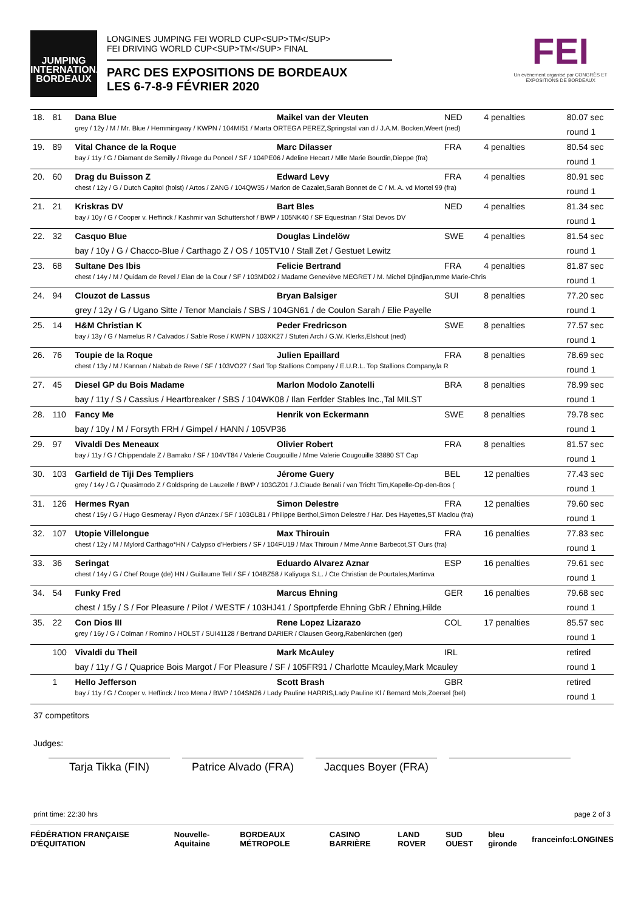JUMPING
INTERNATIONAL
BORDEAUX
LONGINES JUMPING FEI WORLD CUP<SUP>TM</SUP>
FEI DRIVING WORLD CUP<SUP>TM</SUP> FINAL
PARC DES EXPOSITIONS DE BORDEAUX
LES 6-7-8-9 FÉVRIER 2020
FEI
Un événement organisé par CONGRÈS ET EXPOSITIONS DE BORDEAUX
| 18. | 81 | Dana Blue | Maikel van der Vleuten | NED | 4 penalties | 80.07 sec |
| | | grey / 12y / M / Mr. Blue / Hemmingway / KWPN / 104MI51 / Marta ORTEGA PEREZ,Springstal van d / J.A.M. Bocken,Weert (ned) | | | | round 1 |
| 19. | 89 | Vital Chance de la Roque | Marc Dilasser | FRA | 4 penalties | 80.54 sec |
| | | bay / 11y / G / Diamant de Semilly / Rivage du Poncel / SF / 104PE06 / Adeline Hecart / Mlle Marie Bourdin,Dieppe (fra) | | | | round 1 |
| 20. | 60 | Drag du Buisson Z | Edward Levy | FRA | 4 penalties | 80.91 sec |
| | | chest / 12y / G / Dutch Capitol (holst) / Artos / ZANG / 104QW35 / Marion de Cazalet,Sarah Bonnet de C / M. A. vd Mortel 99 (fra) | | | | round 1 |
| 21. | 21 | Kriskras DV | Bart Bles | NED | 4 penalties | 81.34 sec |
| | | bay / 10y / G / Cooper v. Heffinck / Kashmir van Schuttershof / BWP / 105NK40 / SF Equestrian / Stal Devos DV | | | | round 1 |
| 22. | 32 | Casquo Blue | Douglas Lindelöw | SWE | 4 penalties | 81.54 sec |
| | | bay / 10y / G / Chacco-Blue / Carthago Z / OS / 105TV10 / Stall Zet / Gestuet Lewitz | | | | round 1 |
| 23. | 68 | Sultane Des Ibis | Felicie Bertrand | FRA | 4 penalties | 81.87 sec |
| | | chest / 14y / M / Quidam de Revel / Elan de la Cour / SF / 103MD02 / Madame Geneviève MEGRET / M. Michel Djindjian,mme Marie-Chris | | | | round 1 |
| 24. | 94 | Clouzot de Lassus | Bryan Balsiger | SUI | 8 penalties | 77.20 sec |
| | | grey / 12y / G / Ugano Sitte / Tenor Manciais / SBS / 104GN61 / de Coulon Sarah / Elie Payelle | | | | round 1 |
| 25. | 14 | H&M Christian K | Peder Fredricson | SWE | 8 penalties | 77.57 sec |
| | | bay / 13y / G / Namelus R / Calvados / Sable Rose / KWPN / 103XK27 / Stuteri Arch / G.W. Klerks,Elshout (ned) | | | | round 1 |
| 26. | 76 | Toupie de la Roque | Julien Epaillard | FRA | 8 penalties | 78.69 sec |
| | | chest / 13y / M / Kannan / Nabab de Reve / SF / 103VO27 / Sarl Top Stallions Company / E.U.R.L. Top Stallions Company,la R | | | | round 1 |
| 27. | 45 | Diesel GP du Bois Madame | Marlon Modolo Zanotelli | BRA | 8 penalties | 78.99 sec |
| | | bay / 11y / S / Cassius / Heartbreaker / SBS / 104WK08 / Ilan Ferfder Stables Inc.,Tal MILST | | | | round 1 |
| 28. | 110 | Fancy Me | Henrik von Eckermann | SWE | 8 penalties | 79.78 sec |
| | | bay / 10y / M / Forsyth FRH / Gimpel / HANN / 105VP36 | | | | round 1 |
| 29. | 97 | Vivaldi Des Meneaux | Olivier Robert | FRA | 8 penalties | 81.57 sec |
| | | bay / 11y / G / Chippendale Z / Bamako / SF / 104VT84 / Valerie Cougouille / Mme Valerie Cougouille 33880 ST Cap | | | | round 1 |
| 30. | 103 | Garfield de Tiji Des Templiers | Jérome Guery | BEL | 12 penalties | 77.43 sec |
| | | grey / 14y / G / Quasimodo Z / Goldspring de Lauzelle / BWP / 103GZ01 / J.Claude Benali / van Tricht Tim,Kapelle-Op-den-Bos ( | | | | round 1 |
| 31. | 126 | Hermes Ryan | Simon Delestre | FRA | 12 penalties | 79.60 sec |
| | | chest / 15y / G / Hugo Gesmeray / Ryon d'Anzex / SF / 103GL81 / Philippe Berthol,Simon Delestre / Har. Des Hayettes,ST Maclou (fra) | | | | round 1 |
| 32. | 107 | Utopie Villelongue | Max Thirouin | FRA | 16 penalties | 77.83 sec |
| | | chest / 12y / M / Mylord Carthago*HN / Calypso d'Herbiers / SF / 104FU19 / Max Thirouin / Mme Annie Barbecot,ST Ours (fra) | | | | round 1 |
| 33. | 36 | Seringat | Eduardo Alvarez Aznar | ESP | 16 penalties | 79.61 sec |
| | | chest / 14y / G / Chef Rouge (de) HN / Guillaume Tell / SF / 104BZ58 / Kaliyuga S.L. / Cte Christian de Pourtales,Martinva | | | | round 1 |
| 34. | 54 | Funky Fred | Marcus Ehning | GER | 16 penalties | 79.68 sec |
| | | chest / 15y / S / For Pleasure / Pilot / WESTF / 103HJ41 / Sportpferde Ehning GbR / Ehning,Hilde | | | | round 1 |
| 35. | 22 | Con Dios III | Rene Lopez Lizarazo | COL | 17 penalties | 85.57 sec |
| | | grey / 16y / G / Colman / Romino / HOLST / SUI41128 / Bertrand DARIER / Clausen Georg,Rabenkirchen (ger) | | | | round 1 |
| | 100 | Vivaldi du Theil | Mark McAuley | IRL | | retired |
| | | bay / 11y / G / Quaprice Bois Margot / For Pleasure / SF / 105FR91 / Charlotte Mcauley,Mark Mcauley | | | | round 1 |
| | 1 | Hello Jefferson | Scott Brash | GBR | | retired |
| | | bay / 11y / G / Cooper v. Heffinck / Irco Mena / BWP / 104SN26 / Lady Pauline HARRIS,Lady Pauline Kl / Bernard Mols,Zoersel (bel) | | | | round 1 |
37 competitors
Judges:
Tarja Tikka (FIN) Patrice Alvado (FRA)
Jacques Boyer (FRA)
print time: 22:30 hrs page 2 of 3
FÉDÉRATION FRANÇAISE D'ÉQUITATION Nouvelle-Aquitaine BORDEAUX MÉTROPOLE CASINO BARRIÈRE LAND ROVER SUD OUEST bleu gironde franceinfo: LONGINES